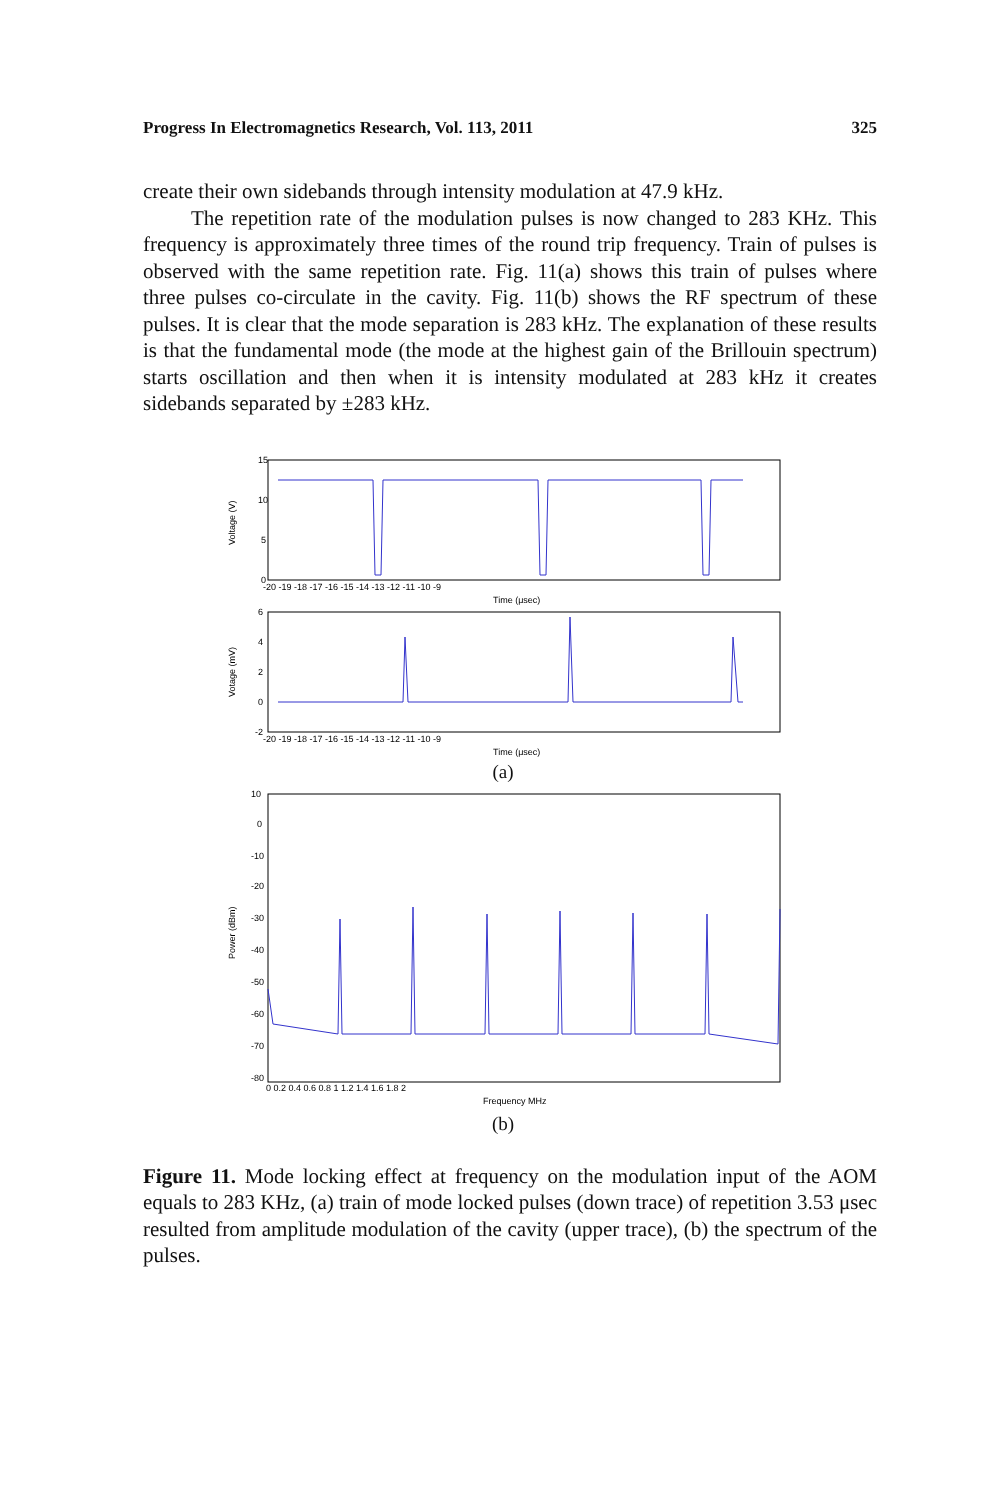Progress In Electromagnetics Research, Vol. 113, 2011 325
create their own sidebands through intensity modulation at 47.9 kHz.
The repetition rate of the modulation pulses is now changed to 283 KHz. This frequency is approximately three times of the round trip frequency. Train of pulses is observed with the same repetition rate. Fig. 11(a) shows this train of pulses where three pulses co-circulate in the cavity. Fig. 11(b) shows the RF spectrum of these pulses. It is clear that the mode separation is 283 kHz. The explanation of these results is that the fundamental mode (the mode at the highest gain of the Brillouin spectrum) starts oscillation and then when it is intensity modulated at 283 kHz it creates sidebands separated by ±283 kHz.
15
10
5
0
Voltage (V)
-20 -19 -18 -17 -16 -15 -14 -13 -12 -11 -10 -9
Time (μsec)
6
4
2
0
-2
Votage (mV)
-20 -19 -18 -17 -16 -15 -14 -13 -12 -11 -10 -9
Time (μsec)
(a)
10
0
-10
-20
-30
-40
-50
-60
-70
-80
Power (dBm)
0 0.2 0.4 0.6 0.8 1 1.2 1.4 1.6 1.8 2
Frequency MHz
(b)
Figure 11. Mode locking effect at frequency on the modulation input of the AOM equals to 283 KHz, (a) train of mode locked pulses (down trace) of repetition 3.53 μsec resulted from amplitude modulation of the cavity (upper trace), (b) the spectrum of the pulses.